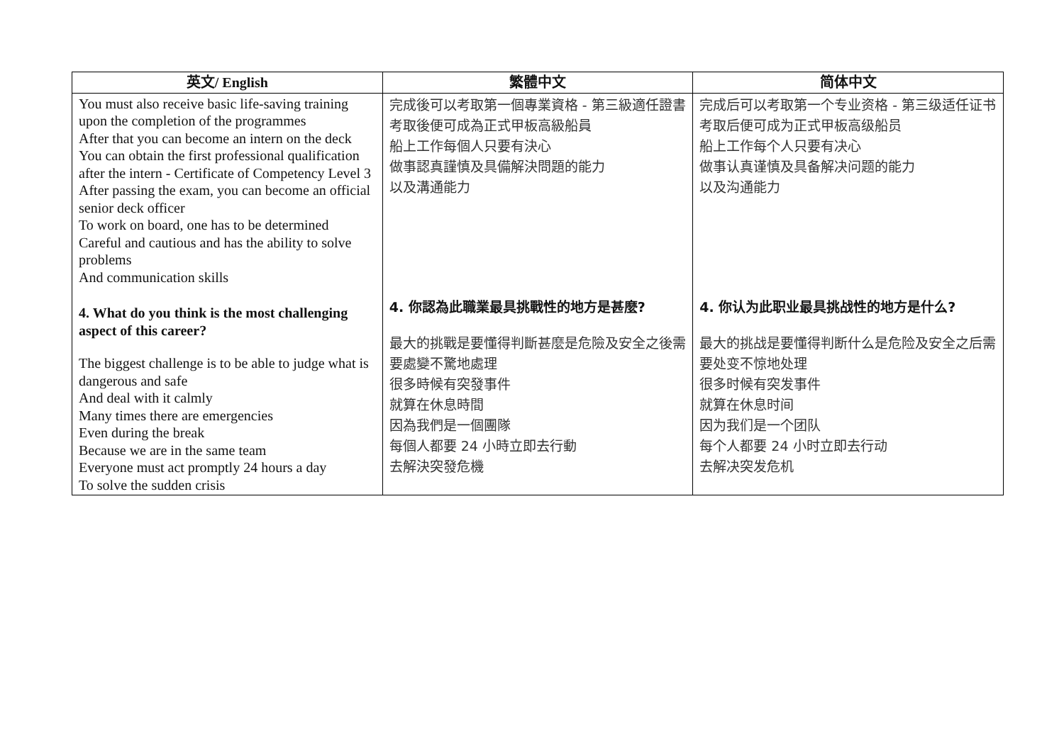| 英文/ English | 繁體中文 | 简体中文 |
| --- | --- | --- |
| You must also receive basic life-saving training upon the completion of the programmes After that you can become an intern on the deck You can obtain the first professional qualification after the intern - Certificate of Competency Level 3 After passing the exam, you can become an official senior deck officer To work on board, one has to be determined Careful and cautious and has the ability to solve problems And communication skills 4. What do you think is the most challenging aspect of this career? The biggest challenge is to be able to judge what is dangerous and safe And deal with it calmly Many times there are emergencies Even during the break Because we are in the same team Everyone must act promptly 24 hours a day To solve the sudden crisis | 完成後可以考取第一個專業資格 - 第三級適任證書 考取後便可成為正式甲板高級船員 船上工作每個人只要有決心 做事認真謹慎及具備解決問題的能力 以及溝通能力 4. 你認為此職業最具挑戰性的地方是甚麼? 最大的挑戰是要懂得判斷甚麼是危險及安全之後需要處變不驚地處理 很多時候有突發事件 就算在休息時間 因為我們是一個團隊 每個人都要 24 小時立即去行動 去解決突發危機 | 完成后可以考取第一个专业资格 - 第三级适任证书 考取后便可成为正式甲板高级船员 船上工作每个人只要有决心 做事认真谨慎及具备解决问题的能力 以及沟通能力 4. 你认为此职业最具挑战性的地方是什么? 最大的挑战是要懂得判断什么是危险及安全之后需要处变不惊地处理 很多时候有突发事件 就算在休息时间 因为我们是一个团队 每个人都要 24 小时立即去行动 去解决突发危机 |